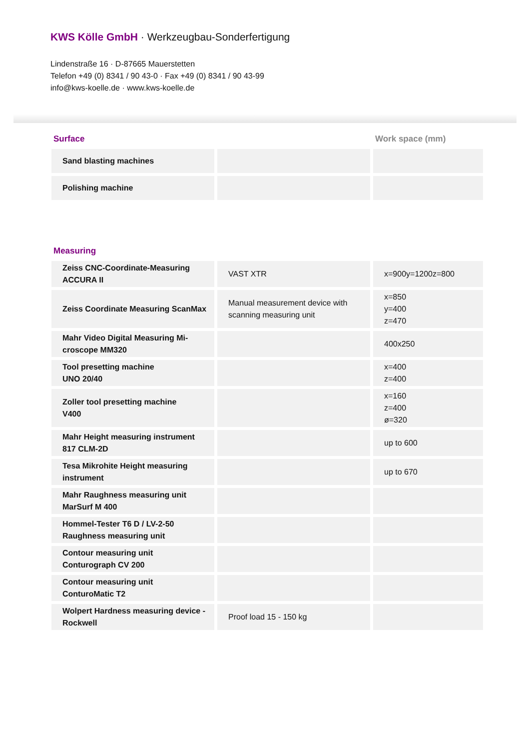KWS Kölle GmbH · Werkzeugbau-Sonderfertigung
Lindenstraße 16 · D-87665 Mauerstetten
Telefon +49 (0) 8341 / 90 43-0 · Fax +49 (0) 8341 / 90 43-99
info@kws-koelle.de · www.kws-koelle.de
| Surface | | Work space (mm) |
| --- | --- | --- |
| Sand blasting machines | | |
| Polishing machine | | |
| Measuring | | |
| Zeiss CNC-Coordinate-Measuring ACCURA II | VAST XTR | x=900y=1200z=800 |
| Zeiss Coordinate Measuring ScanMax | Manual measurement device with scanning measuring unit | x=850 y=400 z=470 |
| Mahr Video Digital Measuring Mi-croscope MM320 | | 400x250 |
| Tool presetting machine UNO 20/40 | | x=400 z=400 |
| Zoller tool presetting machine V400 | | x=160 z=400 ø=320 |
| Mahr Height measuring instrument 817 CLM-2D | | up to 600 |
| Tesa Mikrohite Height measuring instrument | | up to 670 |
| Mahr Raughness measuring unit MarSurf M 400 | | |
| Hommel-Tester T6 D / LV-2-50 Raughness measuring unit | | |
| Contour measuring unit Conturograph CV 200 | | |
| Contour measuring unit ConturoMatic T2 | | |
| Wolpert Hardness measuring device - Rockwell | Proof load 15 - 150 kg | |